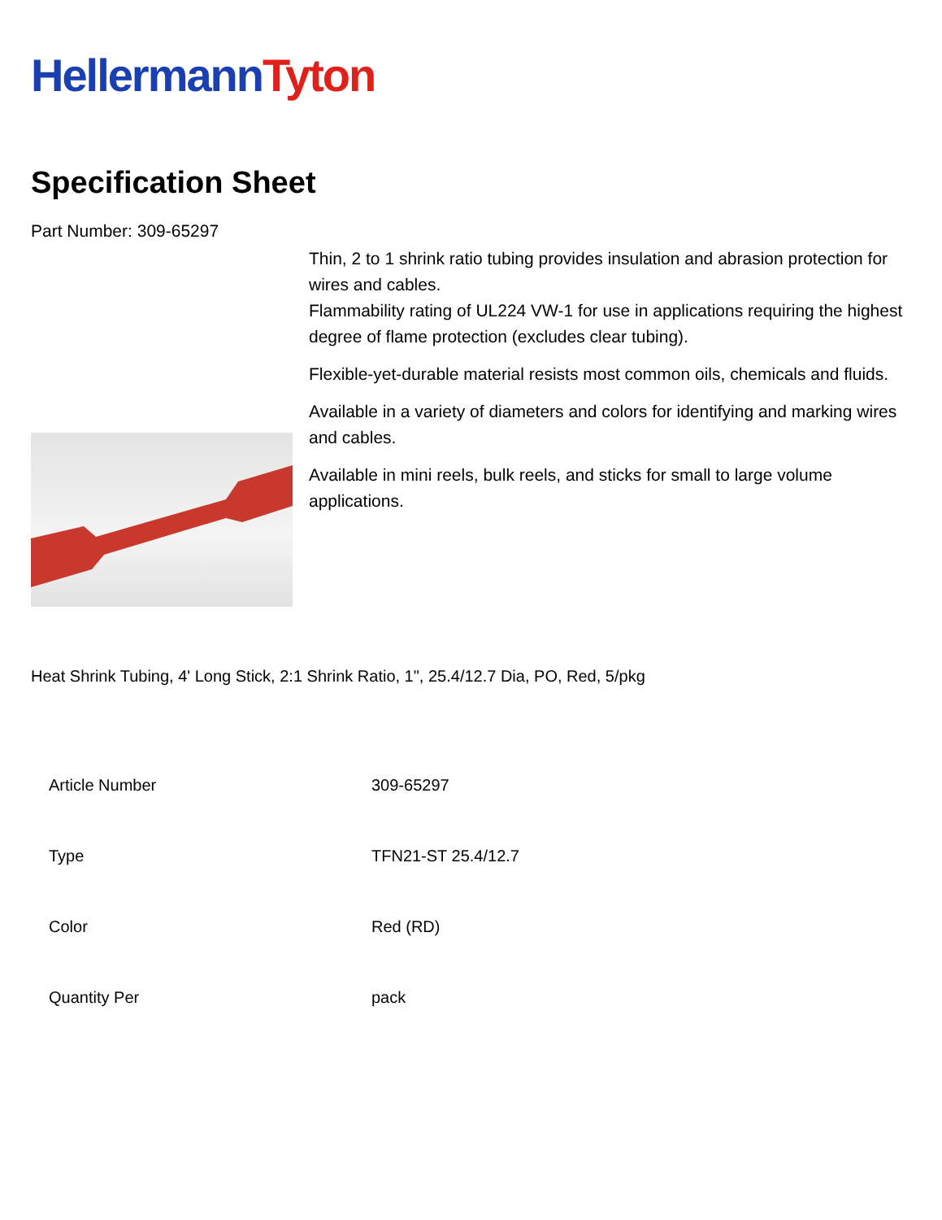Hellermann Tyton
Specification Sheet
Part Number: 309-65297
Thin, 2 to 1 shrink ratio tubing provides insulation and abrasion protection for wires and cables.
Flammability rating of UL224 VW-1 for use in applications requiring the highest degree of flame protection (excludes clear tubing).
Flexible-yet-durable material resists most common oils, chemicals and fluids.
Available in a variety of diameters and colors for identifying and marking wires and cables.
Available in mini reels, bulk reels, and sticks for small to large volume applications.
Heat Shrink Tubing, 4' Long Stick, 2:1 Shrink Ratio, 1", 25.4/12.7 Dia, PO, Red, 5/pkg
| Article Number | 309-65297 |
| Type | TFN21-ST 25.4/12.7 |
| Color | Red (RD) |
| Quantity Per | pack |